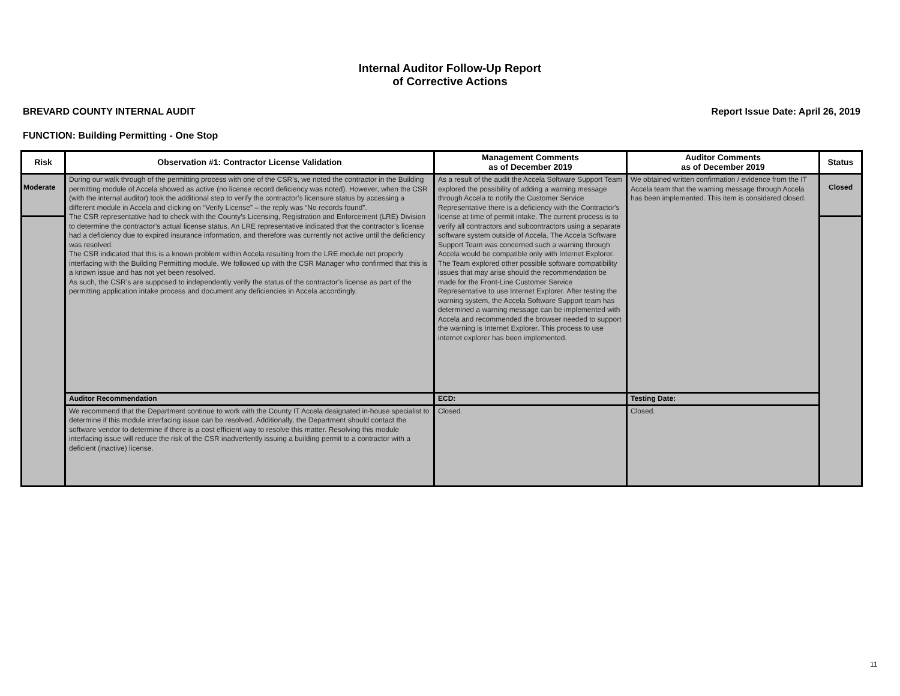Internal Auditor Follow-Up Report
of Corrective Actions
BREVARD COUNTY INTERNAL AUDIT Report Issue Date: April 26, 2019
FUNCTION: Building Permitting - One Stop
| Risk | Observation #1: Contractor License Validation | Management Comments as of December 2019 | Auditor Comments as of December 2019 | Status |
| --- | --- | --- | --- | --- |
| Moderate | During our walk through of the permitting process with one of the CSR’s, we noted the contractor in the Building permitting module of Accela showed as active (no license record deficiency was noted). However, when the CSR (with the internal auditor) took the additional step to verify the contractor’s licensure status by accessing a different module in Accela and clicking on “Verify License” – the reply was “No records found”. The CSR representative had to check with the County’s Licensing, Registration and Enforcement (LRE) Division to determine the contractor’s actual license status. An LRE representative indicated that the contractor’s license had a deficiency due to expired insurance information, and therefore was currently not active until the deficiency was resolved. The CSR indicated that this is a known problem within Accela resulting from the LRE module not properly interfacing with the Building Permitting module. We followed up with the CSR Manager who confirmed that this is a known issue and has not yet been resolved. As such, the CSR’s are supposed to independently verify the status of the contractor’s license as part of the permitting application intake process and document any deficiencies in Accela accordingly. | As a result of the audit the Accela Software Support Team explored the possibility of adding a warning message through Accela to notify the Customer Service Representative there is a deficiency with the Contractor's license at time of permit intake. The current process is to verify all contractors and subcontractors using a separate software system outside of Accela. The Accela Software Support Team was concerned such a warning through Accela would be compatible only with Internet Explorer. The Team explored other possible software compatibility issues that may arise should the recommendation be made for the Front-Line Customer Service Representative to use Internet Explorer. After testing the warning system, the Accela Software Support team has determined a warning message can be implemented with Accela and recommended the browser needed to support the warning is Internet Explorer. This process to use internet explorer has been implemented. | We obtained written confirmation / evidence from the IT Accela team that the warning message through Accela has been implemented. This item is considered closed. | Closed |
| | Auditor Recommendation | ECD: | Testing Date: | |
| | We recommend that the Department continue to work with the County IT Accela designated in-house specialist to determine if this module interfacing issue can be resolved. Additionally, the Department should contact the software vendor to determine if there is a cost efficient way to resolve this matter. Resolving this module interfacing issue will reduce the risk of the CSR inadvertently issuing a building permit to a contractor with a deficient (inactive) license. | Closed. | Closed. | |
11